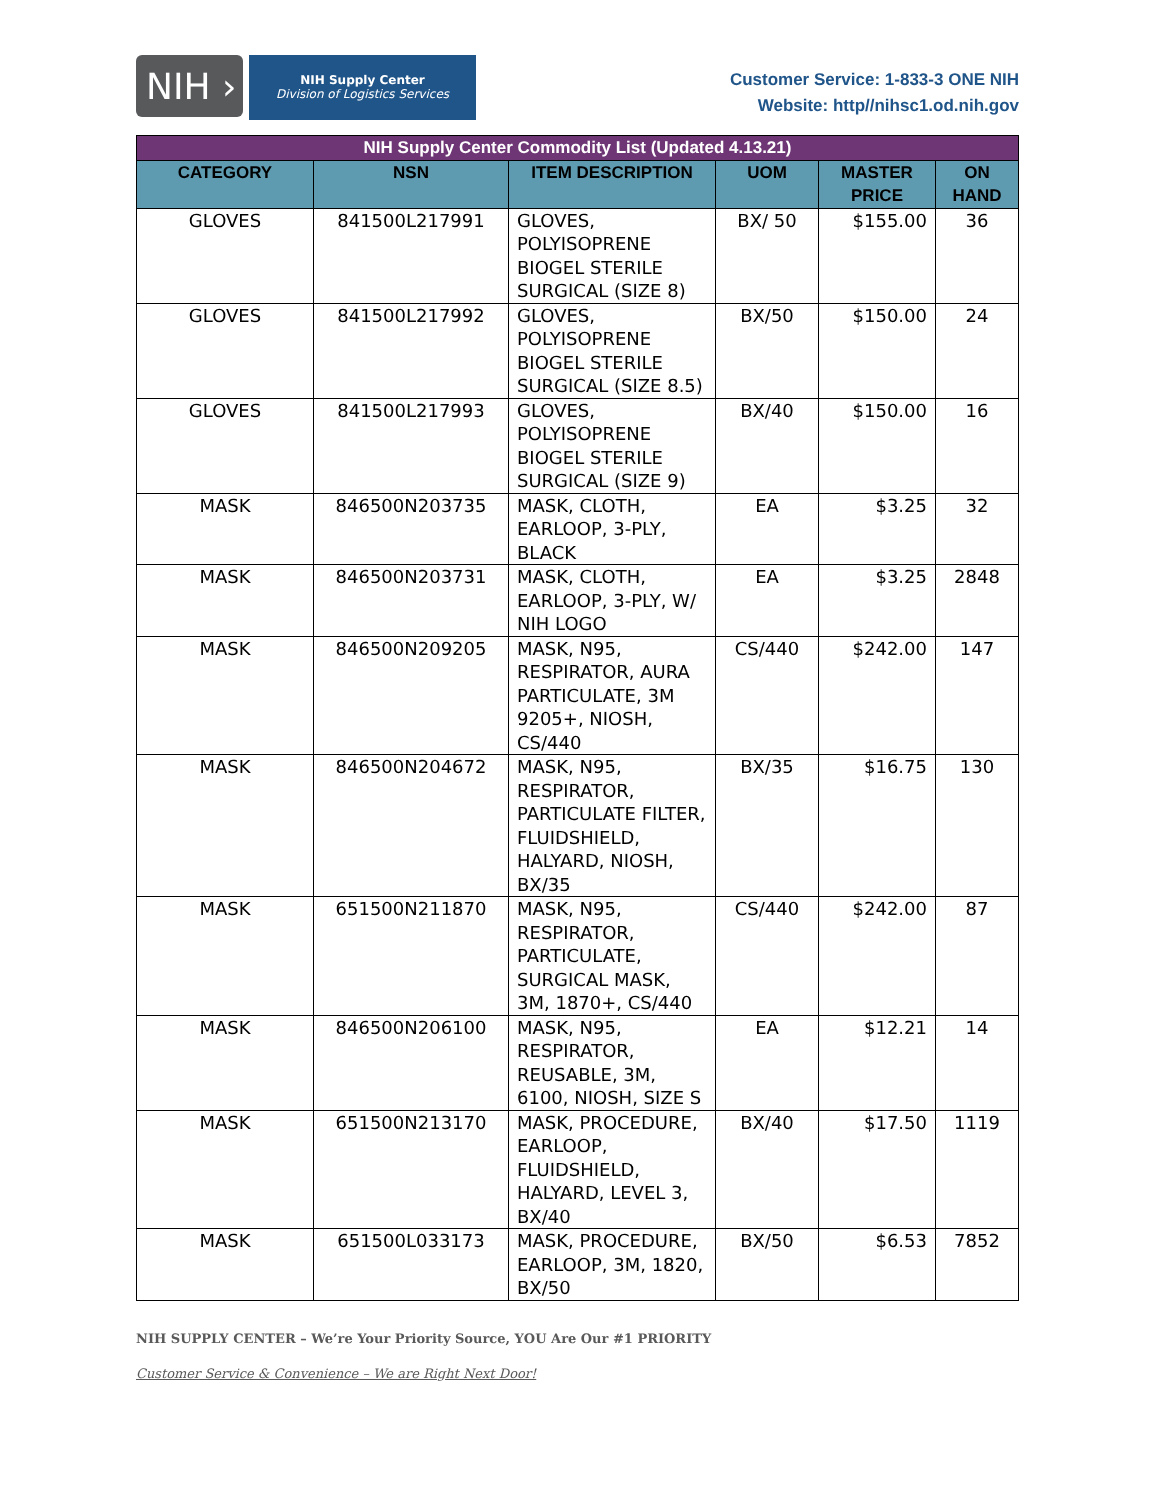NIH ›
NIH Supply Center
Division of Logistics Services
Customer Service: 1-833-3 ONE NIH
Website: http//nihsc1.od.nih.gov
| NIH Supply Center Commodity List (Updated 4.13.21) | | | | | |
| --- | --- | --- | --- | --- | --- |
| CATEGORY | NSN | ITEM DESCRIPTION | UOM | MASTER PRICE | ON HAND |
| GLOVES | 841500L217991 | GLOVES, POLYISOPRENE BIOGEL STERILE SURGICAL (SIZE 8) | BX/ 50 | $155.00 | 36 |
| GLOVES | 841500L217992 | GLOVES, POLYISOPRENE BIOGEL STERILE SURGICAL (SIZE 8.5) | BX/50 | $150.00 | 24 |
| GLOVES | 841500L217993 | GLOVES, POLYISOPRENE BIOGEL STERILE SURGICAL (SIZE 9) | BX/40 | $150.00 | 16 |
| MASK | 846500N203735 | MASK, CLOTH, EARLOOP, 3-PLY, BLACK | EA | $3.25 | 32 |
| MASK | 846500N203731 | MASK, CLOTH, EARLOOP, 3-PLY, W/ NIH LOGO | EA | $3.25 | 2848 |
| MASK | 846500N209205 | MASK, N95, RESPIRATOR, AURA PARTICULATE, 3M 9205+, NIOSH, CS/440 | CS/440 | $242.00 | 147 |
| MASK | 846500N204672 | MASK, N95, RESPIRATOR, PARTICULATE FILTER, FLUIDSHIELD, HALYARD, NIOSH, BX/35 | BX/35 | $16.75 | 130 |
| MASK | 651500N211870 | MASK, N95, RESPIRATOR, PARTICULATE, SURGICAL MASK, 3M, 1870+, CS/440 | CS/440 | $242.00 | 87 |
| MASK | 846500N206100 | MASK, N95, RESPIRATOR, REUSABLE, 3M, 6100, NIOSH, SIZE S | EA | $12.21 | 14 |
| MASK | 651500N213170 | MASK, PROCEDURE, EARLOOP, FLUIDSHIELD, HALYARD, LEVEL 3, BX/40 | BX/40 | $17.50 | 1119 |
| MASK | 651500L033173 | MASK, PROCEDURE, EARLOOP, 3M, 1820, BX/50 | BX/50 | $6.53 | 7852 |
NIH SUPPLY CENTER – We’re Your Priority Source, YOU Are Our #1 PRIORITY
Customer Service & Convenience – We are Right Next Door!